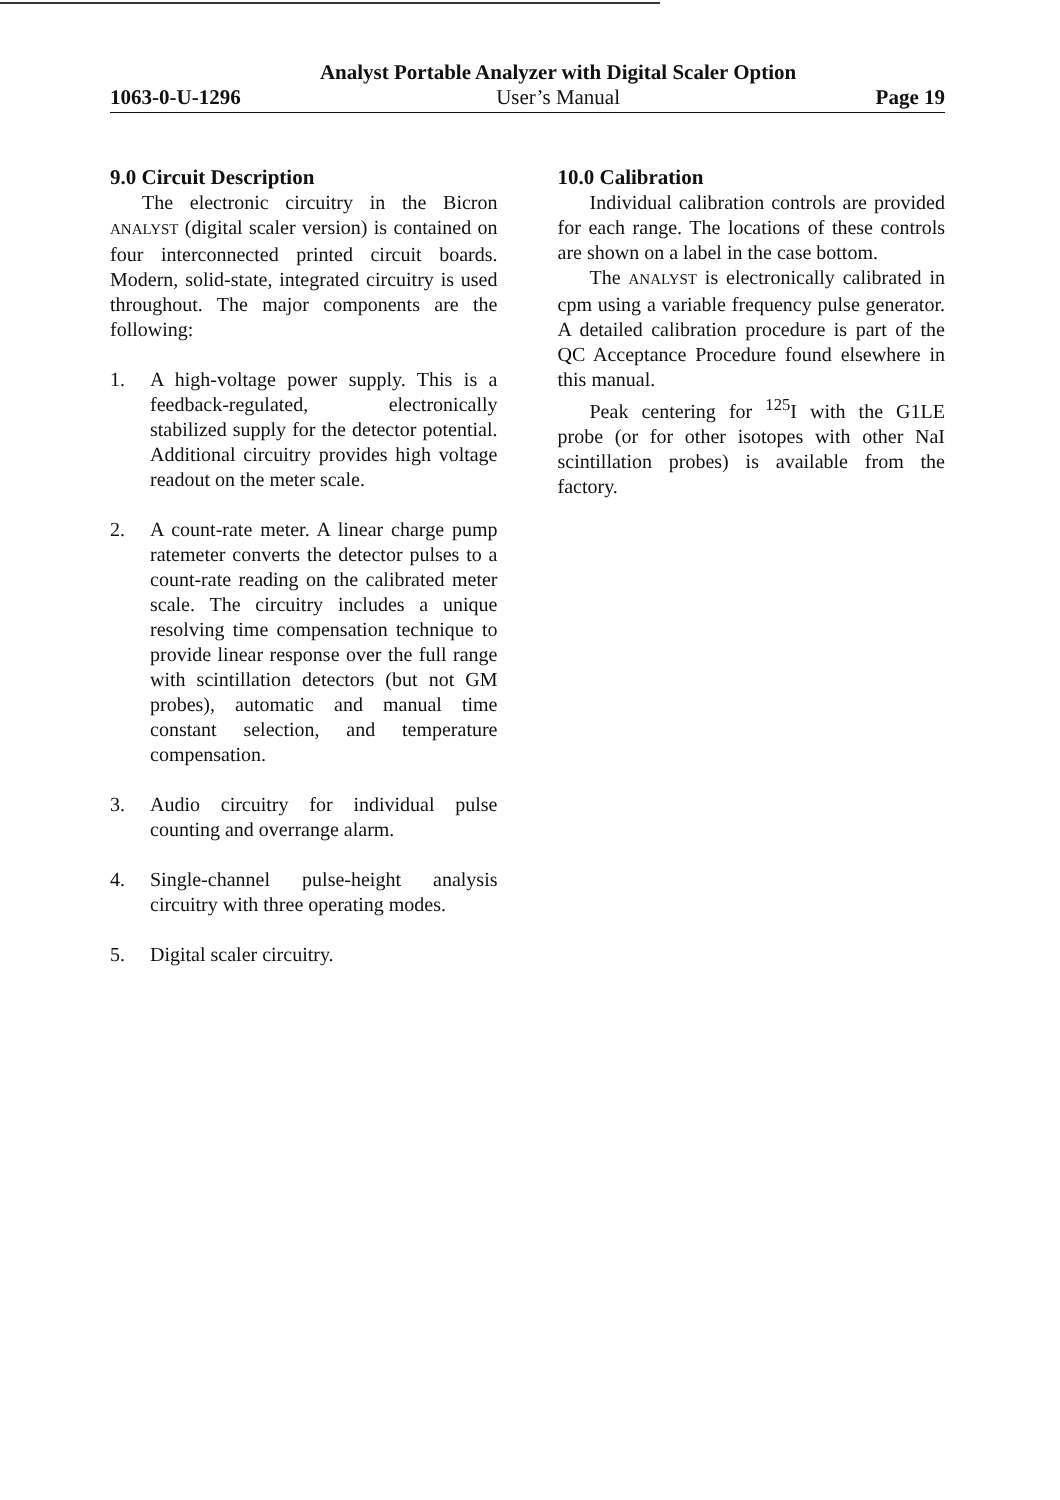1063-0-U-1296
Analyst Portable Analyzer with Digital Scaler Option
User’s Manual
Page 19
9.0 Circuit Description
The electronic circuitry in the Bicron ANALYST (digital scaler version) is contained on four interconnected printed circuit boards. Modern, solid-state, integrated circuitry is used throughout. The major components are the following:
1. A high-voltage power supply. This is a feedback-regulated, electronically stabilized supply for the detector potential. Additional circuitry provides high voltage readout on the meter scale.
2. A count-rate meter. A linear charge pump ratemeter converts the detector pulses to a count-rate reading on the calibrated meter scale. The circuitry includes a unique resolving time compensation technique to provide linear response over the full range with scintillation detectors (but not GM probes), automatic and manual time constant selection, and temperature compensation.
3. Audio circuitry for individual pulse counting and overrange alarm.
4. Single-channel pulse-height analysis circuitry with three operating modes.
5. Digital scaler circuitry.
10.0 Calibration
Individual calibration controls are provided for each range. The locations of these controls are shown on a label in the case bottom.
The ANALYST is electronically calibrated in cpm using a variable frequency pulse generator. A detailed calibration procedure is part of the QC Acceptance Procedure found elsewhere in this manual.
Peak centering for <sup>125</sup>I with the G1LE probe (or for other isotopes with other NaI scintillation probes) is available from the factory.